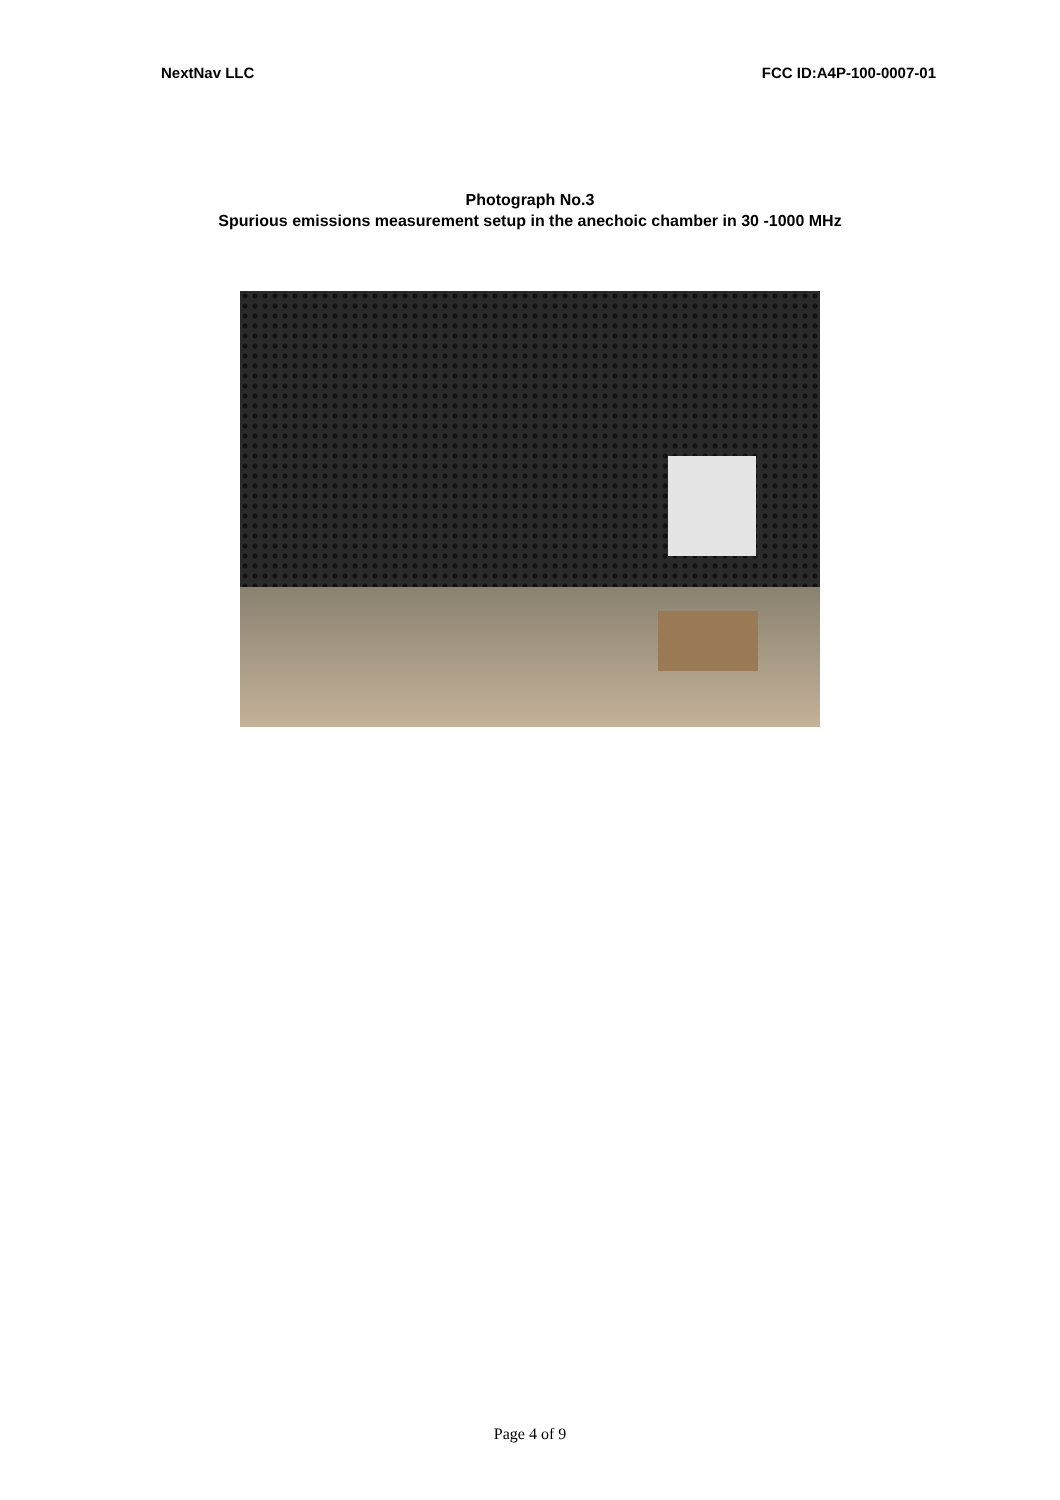NextNav LLC FCC ID:A4P-100-0007-01
Photograph No.3
Spurious emissions measurement setup in the anechoic chamber in 30 -1000 MHz
Page 4 of 9